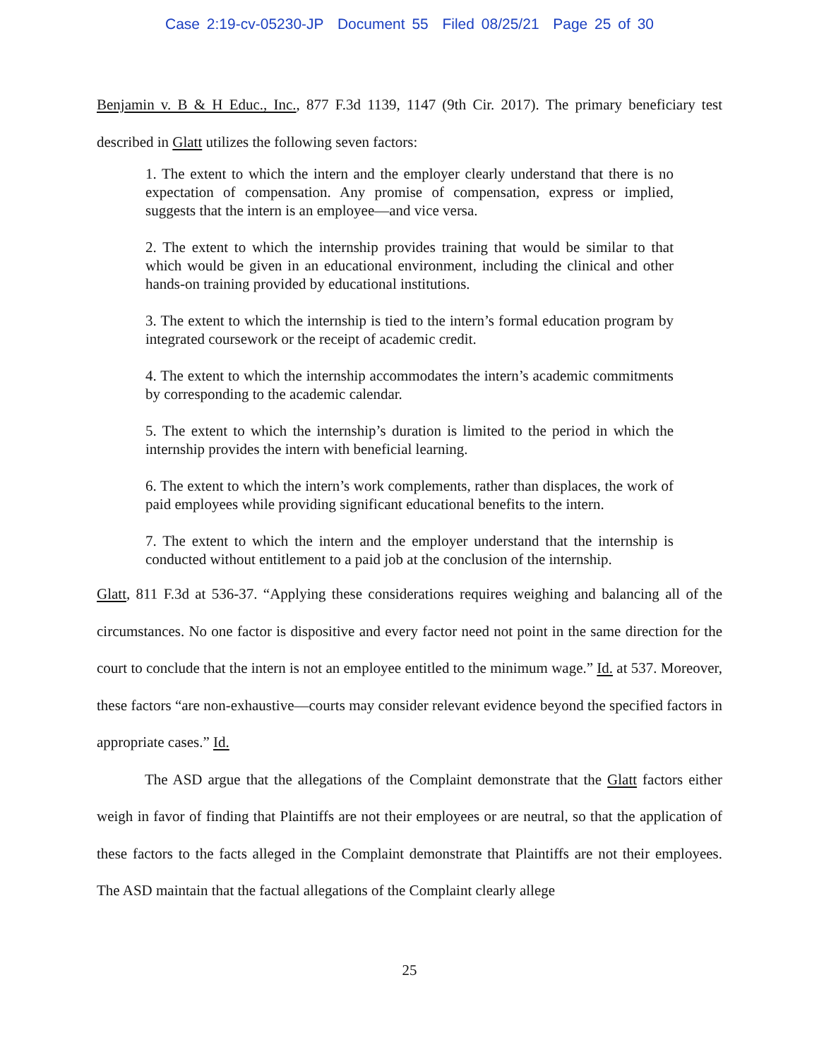Case 2:19-cv-05230-JP Document 55 Filed 08/25/21 Page 25 of 30
Benjamin v. B & H Educ., Inc., 877 F.3d 1139, 1147 (9th Cir. 2017). The primary beneficiary test described in Glatt utilizes the following seven factors:
1. The extent to which the intern and the employer clearly understand that there is no expectation of compensation. Any promise of compensation, express or implied, suggests that the intern is an employee—and vice versa.
2. The extent to which the internship provides training that would be similar to that which would be given in an educational environment, including the clinical and other hands-on training provided by educational institutions.
3. The extent to which the internship is tied to the intern’s formal education program by integrated coursework or the receipt of academic credit.
4. The extent to which the internship accommodates the intern’s academic commitments by corresponding to the academic calendar.
5. The extent to which the internship’s duration is limited to the period in which the internship provides the intern with beneficial learning.
6. The extent to which the intern’s work complements, rather than displaces, the work of paid employees while providing significant educational benefits to the intern.
7. The extent to which the intern and the employer understand that the internship is conducted without entitlement to a paid job at the conclusion of the internship.
Glatt, 811 F.3d at 536-37. “Applying these considerations requires weighing and balancing all of the circumstances. No one factor is dispositive and every factor need not point in the same direction for the court to conclude that the intern is not an employee entitled to the minimum wage.” Id. at 537. Moreover, these factors “are non-exhaustive—courts may consider relevant evidence beyond the specified factors in appropriate cases.” Id.
The ASD argue that the allegations of the Complaint demonstrate that the Glatt factors either weigh in favor of finding that Plaintiffs are not their employees or are neutral, so that the application of these factors to the facts alleged in the Complaint demonstrate that Plaintiffs are not their employees. The ASD maintain that the factual allegations of the Complaint clearly allege
25